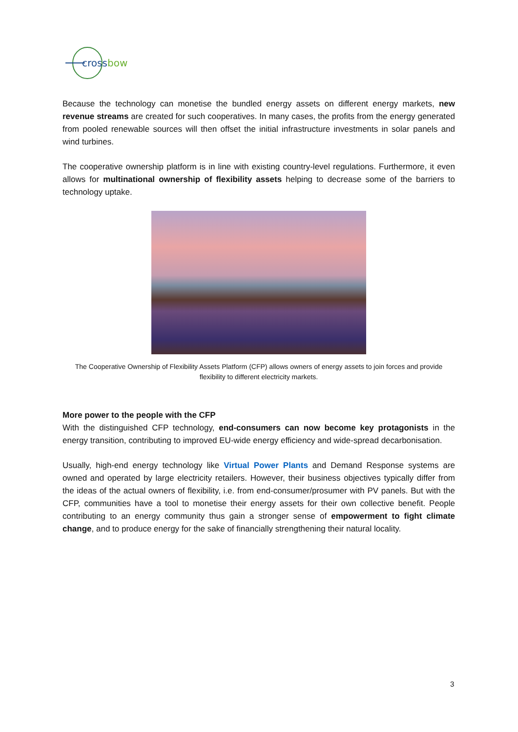cross
bow
Because the technology can monetise the bundled energy assets on different energy markets, new revenue streams are created for such cooperatives. In many cases, the profits from the energy generated from pooled renewable sources will then offset the initial infrastructure investments in solar panels and wind turbines.
The cooperative ownership platform is in line with existing country-level regulations. Furthermore, it even allows for multinational ownership of flexibility assets helping to decrease some of the barriers to technology uptake.
The Cooperative Ownership of Flexibility Assets Platform (CFP) allows owners of energy assets to join forces and provide flexibility to different electricity markets.
More power to the people with the CFP
With the distinguished CFP technology, end-consumers can now become key protagonists in the energy transition, contributing to improved EU-wide energy efficiency and wide-spread decarbonisation.
Usually, high-end energy technology like Virtual Power Plants and Demand Response systems are owned and operated by large electricity retailers. However, their business objectives typically differ from the ideas of the actual owners of flexibility, i.e. from end-consumer/prosumer with PV panels. But with the CFP, communities have a tool to monetise their energy assets for their own collective benefit. People contributing to an energy community thus gain a stronger sense of empowerment to fight climate change, and to produce energy for the sake of financially strengthening their natural locality.
3